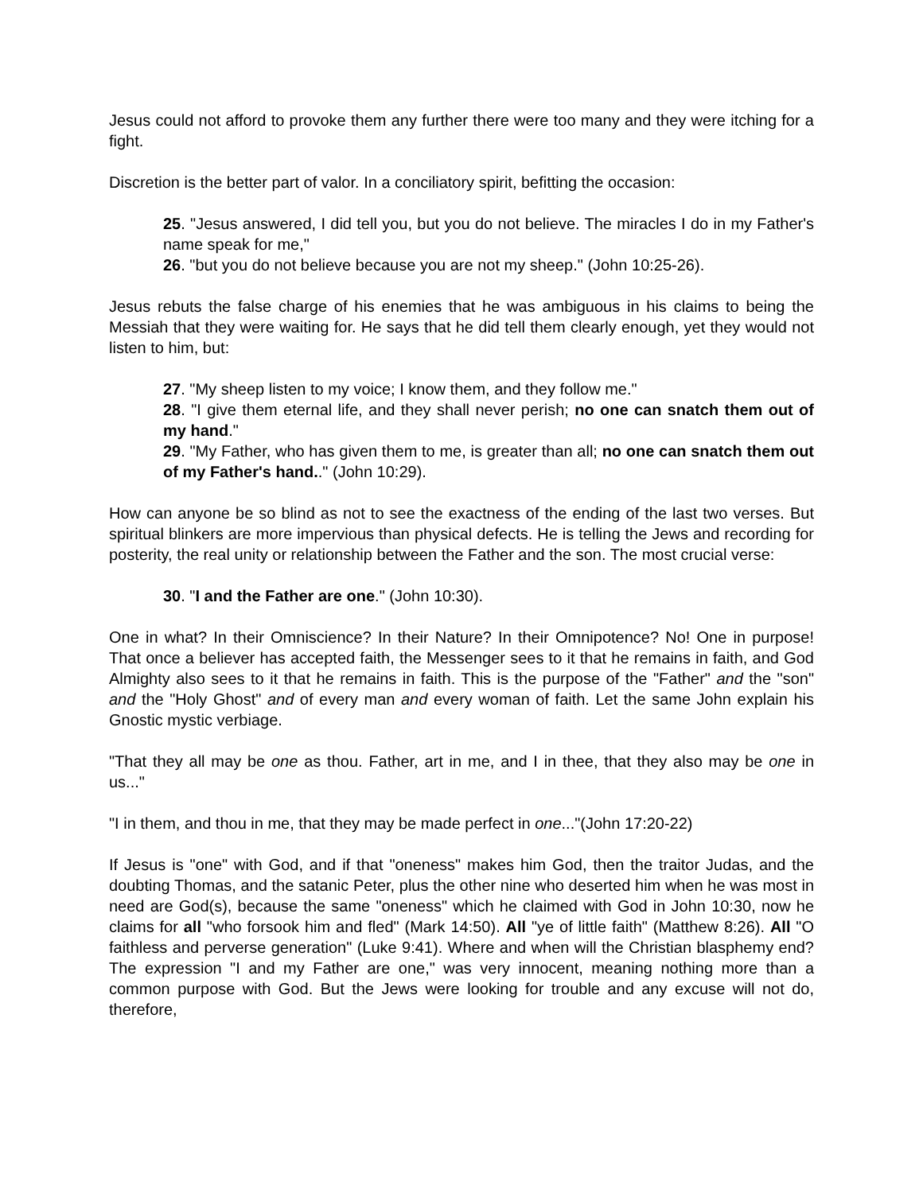Jesus could not afford to provoke them any further there were too many and they were itching for a fight.
Discretion is the better part of valor. In a conciliatory spirit, befitting the occasion:
25. "Jesus answered, I did tell you, but you do not believe. The miracles I do in my Father's name speak for me,"
26. "but you do not believe because you are not my sheep." (John 10:25-26).
Jesus rebuts the false charge of his enemies that he was ambiguous in his claims to being the Messiah that they were waiting for. He says that he did tell them clearly enough, yet they would not listen to him, but:
27. "My sheep listen to my voice; I know them, and they follow me."
28. "I give them eternal life, and they shall never perish; no one can snatch them out of my hand."
29. "My Father, who has given them to me, is greater than all; no one can snatch them out of my Father's hand.." (John 10:29).
How can anyone be so blind as not to see the exactness of the ending of the last two verses. But spiritual blinkers are more impervious than physical defects. He is telling the Jews and recording for posterity, the real unity or relationship between the Father and the son. The most crucial verse:
30. "I and the Father are one." (John 10:30).
One in what? In their Omniscience? In their Nature? In their Omnipotence? No! One in purpose! That once a believer has accepted faith, the Messenger sees to it that he remains in faith, and God Almighty also sees to it that he remains in faith. This is the purpose of the "Father" and the "son" and the "Holy Ghost" and of every man and every woman of faith. Let the same John explain his Gnostic mystic verbiage.
"That they all may be one as thou. Father, art in me, and I in thee, that they also may be one in us..."
"I in them, and thou in me, that they may be made perfect in one..."(John 17:20-22)
If Jesus is "one" with God, and if that "oneness" makes him God, then the traitor Judas, and the doubting Thomas, and the satanic Peter, plus the other nine who deserted him when he was most in need are God(s), because the same "oneness" which he claimed with God in John 10:30, now he claims for all "who forsook him and fled" (Mark 14:50). All "ye of little faith" (Matthew 8:26). All "O faithless and perverse generation" (Luke 9:41). Where and when will the Christian blasphemy end? The expression "I and my Father are one," was very innocent, meaning nothing more than a common purpose with God. But the Jews were looking for trouble and any excuse will not do, therefore,